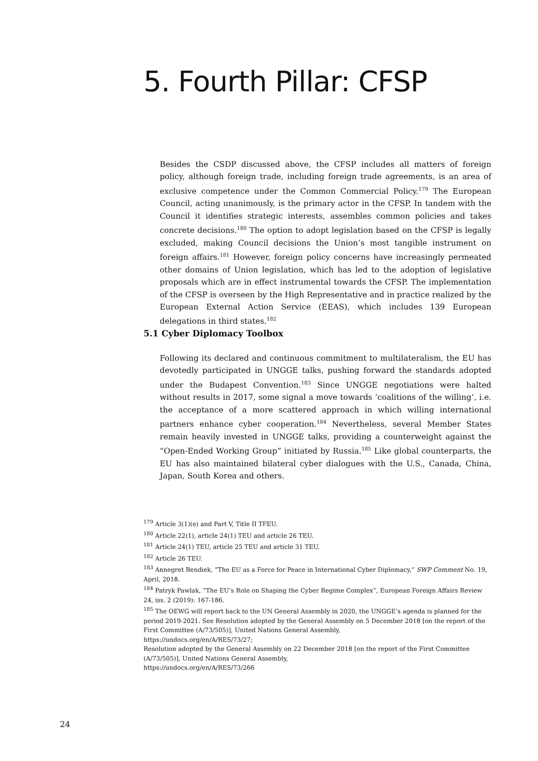5. Fourth Pillar: CFSP
Besides the CSDP discussed above, the CFSP includes all matters of foreign policy, although foreign trade, including foreign trade agreements, is an area of exclusive competence under the Common Commercial Policy.<sup>179</sup> The European Council, acting unanimously, is the primary actor in the CFSP. In tandem with the Council it identifies strategic interests, assembles common policies and takes concrete decisions.<sup>180</sup> The option to adopt legislation based on the CFSP is legally excluded, making Council decisions the Union’s most tangible instrument on foreign affairs.<sup>181</sup> However, foreign policy concerns have increasingly permeated other domains of Union legislation, which has led to the adoption of legislative proposals which are in effect instrumental towards the CFSP. The implementation of the CFSP is overseen by the High Representative and in practice realized by the European External Action Service (EEAS), which includes 139 European delegations in third states.<sup>182</sup>
5.1 Cyber Diplomacy Toolbox
Following its declared and continuous commitment to multilateralism, the EU has devotedly participated in UNGGE talks, pushing forward the standards adopted under the Budapest Convention.<sup>183</sup> Since UNGGE negotiations were halted without results in 2017, some signal a move towards ‘coalitions of the willing’, i.e. the acceptance of a more scattered approach in which willing international partners enhance cyber cooperation.<sup>184</sup> Nevertheless, several Member States remain heavily invested in UNGGE talks, providing a counterweight against the “Open-Ended Working Group” initiated by Russia.<sup>185</sup> Like global counterparts, the EU has also maintained bilateral cyber dialogues with the U.S., Canada, China, Japan, South Korea and others.
<sup>179</sup> Article 3(1)(e) and Part V, Title II TFEU.
<sup>180</sup> Article 22(1), article 24(1) TEU and article 26 TEU.
<sup>181</sup> Article 24(1) TEU, article 25 TEU and article 31 TEU.
<sup>182</sup> Article 26 TEU.
<sup>183</sup> Annegret Bendiek, “The EU as a Force for Peace in International Cyber Diplomacy,” SWP Comment No. 19, April, 2018.
<sup>184</sup> Patryk Pawlak, “The EU’s Role on Shaping the Cyber Regime Complex”, European Foreign Affairs Review 24, iss. 2 (2019): 167-186.
<sup>185</sup> The OEWG will report back to the UN General Assembly in 2020, the UNGGE’s agenda is planned for the period 2019-2021. See Resolution adopted by the General Assembly on 5 December 2018 [on the report of the First Committee (A/73/505)], United Nations General Assembly,
https://undocs.org/en/A/RES/73/27;
Resolution adopted by the General Assembly on 22 December 2018 [on the report of the First Committee (A/73/505)], United Nations General Assembly,
https://undocs.org/en/A/RES/73/266
24